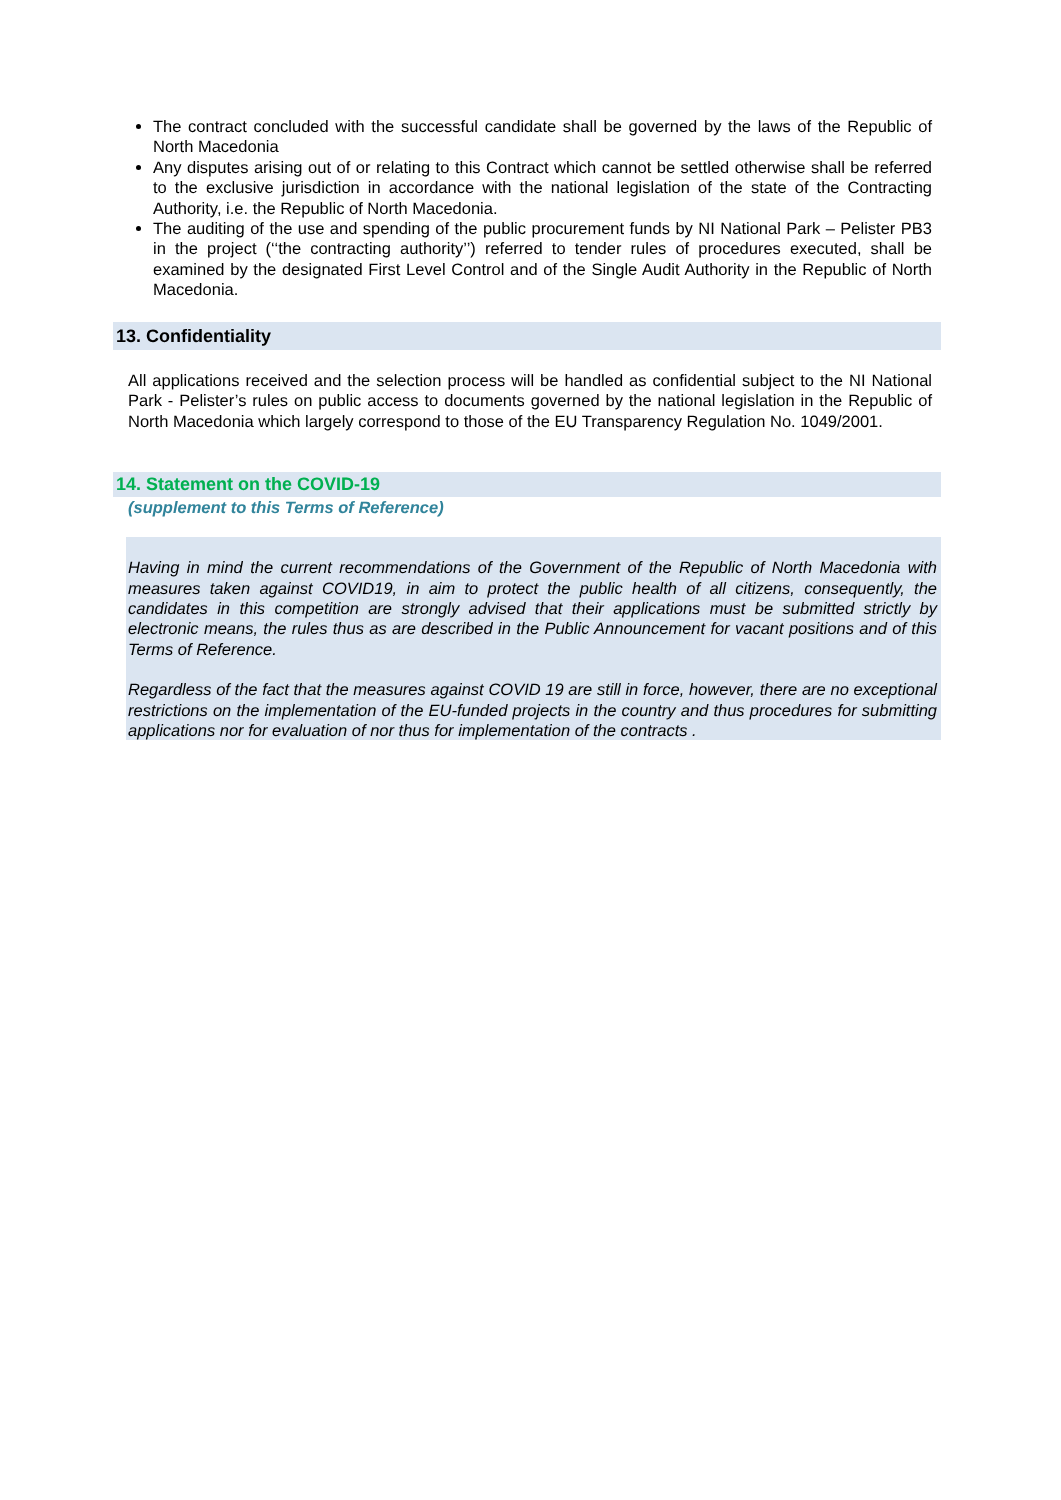The contract concluded with the successful candidate shall be governed by the laws of the Republic of North Macedonia
Any disputes arising out of or relating to this Contract which cannot be settled otherwise shall be referred to the exclusive jurisdiction in accordance with the national legislation of the state of the Contracting Authority, i.e. the Republic of North Macedonia.
The auditing of the use and spending of the public procurement funds by NI National Park – Pelister PB3 in the project (‘‘the contracting authority’’) referred to tender rules of procedures executed, shall be examined by the designated First Level Control and of the Single Audit Authority in the Republic of North Macedonia.
13. Confidentiality
All applications received and the selection process will be handled as confidential subject to the NI National Park - Pelister’s rules on public access to documents governed by the national legislation in the Republic of North Macedonia which largely correspond to those of the EU Transparency Regulation No. 1049/2001.
14. Statement on the COVID-19
(supplement to this Terms of Reference)
Having in mind the current recommendations of the Government of the Republic of North Macedonia with measures taken against COVID19, in aim to protect the public health of all citizens, consequently, the candidates in this competition are strongly advised that their applications must be submitted strictly by electronic means, the rules thus as are described in the Public Announcement for vacant positions and of this Terms of Reference.
Regardless of the fact that the measures against COVID 19 are still in force, however, there are no exceptional restrictions on the implementation of the EU-funded projects in the country and thus procedures for submitting applications nor for evaluation of nor thus for implementation of the contracts .